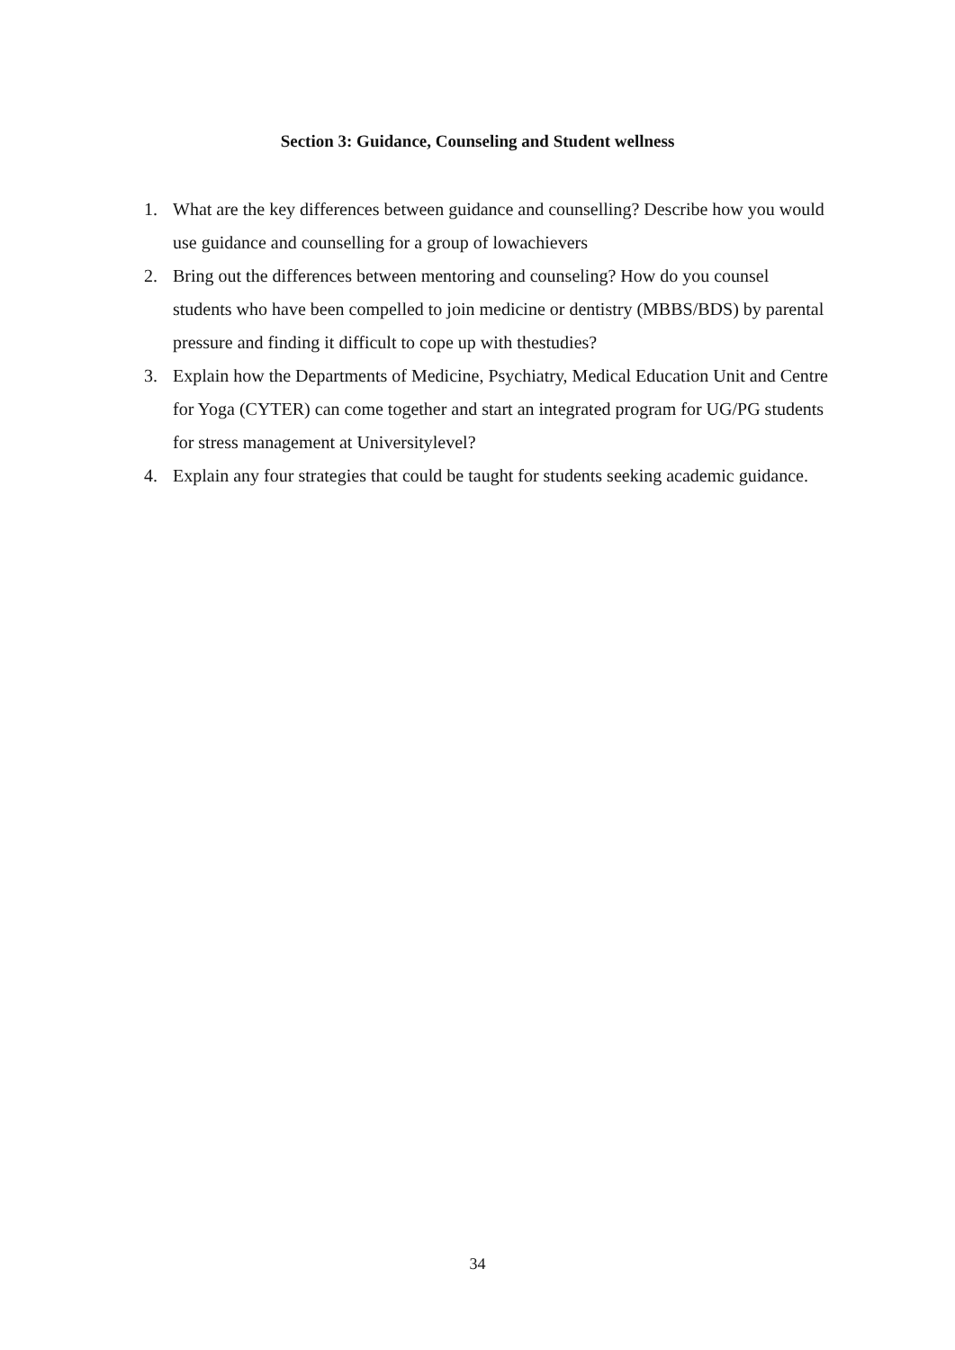Section 3: Guidance, Counseling and Student wellness
1. What are the key differences between guidance and counselling? Describe how you would use guidance and counselling for a group of lowachievers
2. Bring out the differences between mentoring and counseling? How do you counsel students who have been compelled to join medicine or dentistry (MBBS/BDS) by parental pressure and finding it difficult to cope up with thestudies?
3. Explain how the Departments of Medicine, Psychiatry, Medical Education Unit and Centre for Yoga (CYTER) can come together and start an integrated program for UG/PG students for stress management at Universitylevel?
4. Explain any four strategies that could be taught for students seeking academic guidance.
34